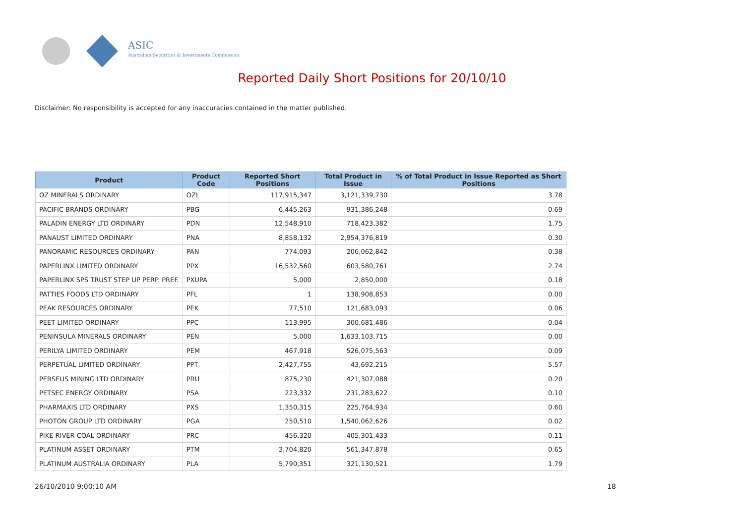ASIC
Australian Securities & Investments Commission
Reported Daily Short Positions for 20/10/10
Disclaimer: No responsibility is accepted for any inaccuracies contained in the matter published.
| Product | Product Code | Reported Short Positions | Total Product in Issue | % of Total Product in Issue Reported as Short Positions |
| --- | --- | --- | --- | --- |
| OZ MINERALS ORDINARY | OZL | 117,915,347 | 3,121,339,730 | 3.78 |
| PACIFIC BRANDS ORDINARY | PBG | 6,445,263 | 931,386,248 | 0.69 |
| PALADIN ENERGY LTD ORDINARY | PDN | 12,548,910 | 718,423,382 | 1.75 |
| PANAUST LIMITED ORDINARY | PNA | 8,858,132 | 2,954,376,819 | 0.30 |
| PANORAMIC RESOURCES ORDINARY | PAN | 774,093 | 206,062,842 | 0.38 |
| PAPERLINX LIMITED ORDINARY | PPX | 16,532,560 | 603,580,761 | 2.74 |
| PAPERLINX SPS TRUST STEP UP PERP. PREF. | PXUPA | 5,000 | 2,850,000 | 0.18 |
| PATTIES FOODS LTD ORDINARY | PFL | 1 | 138,908,853 | 0.00 |
| PEAK RESOURCES ORDINARY | PEK | 77,510 | 121,683,093 | 0.06 |
| PEET LIMITED ORDINARY | PPC | 113,995 | 300,681,486 | 0.04 |
| PENINSULA MINERALS ORDINARY | PEN | 5,000 | 1,633,103,715 | 0.00 |
| PERILYA LIMITED ORDINARY | PEM | 467,918 | 526,075,563 | 0.09 |
| PERPETUAL LIMITED ORDINARY | PPT | 2,427,755 | 43,692,215 | 5.57 |
| PERSEUS MINING LTD ORDINARY | PRU | 875,230 | 421,307,088 | 0.20 |
| PETSEC ENERGY ORDINARY | PSA | 223,332 | 231,283,622 | 0.10 |
| PHARMAXIS LTD ORDINARY | PXS | 1,350,315 | 225,764,934 | 0.60 |
| PHOTON GROUP LTD ORDINARY | PGA | 250,510 | 1,540,062,626 | 0.02 |
| PIKE RIVER COAL ORDINARY | PRC | 456,320 | 405,301,433 | 0.11 |
| PLATINUM ASSET ORDINARY | PTM | 3,704,820 | 561,347,878 | 0.65 |
| PLATINUM AUSTRALIA ORDINARY | PLA | 5,790,351 | 321,130,521 | 1.79 |
26/10/2010 9:00:10 AM 18